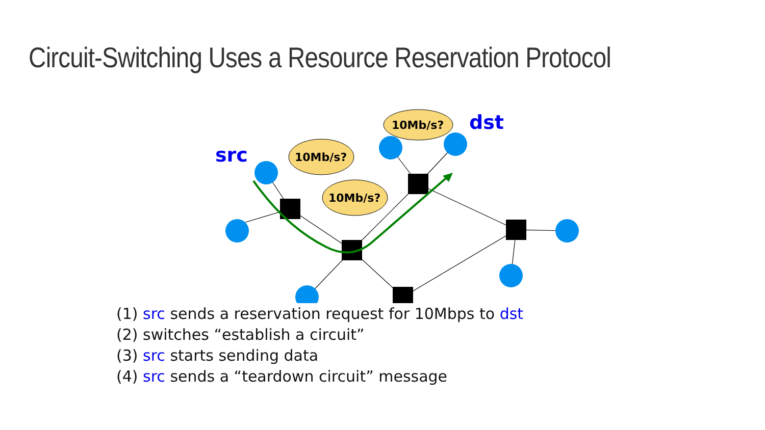Circuit-Switching Uses a Resource Reservation Protocol
10Mb/s?
10Mb/s?
10Mb/s?
src
dst
(1) src sends a reservation request for 10Mbps to dst
(2) switches “establish a circuit”
(3) src starts sending data
(4) src sends a “teardown circuit” message